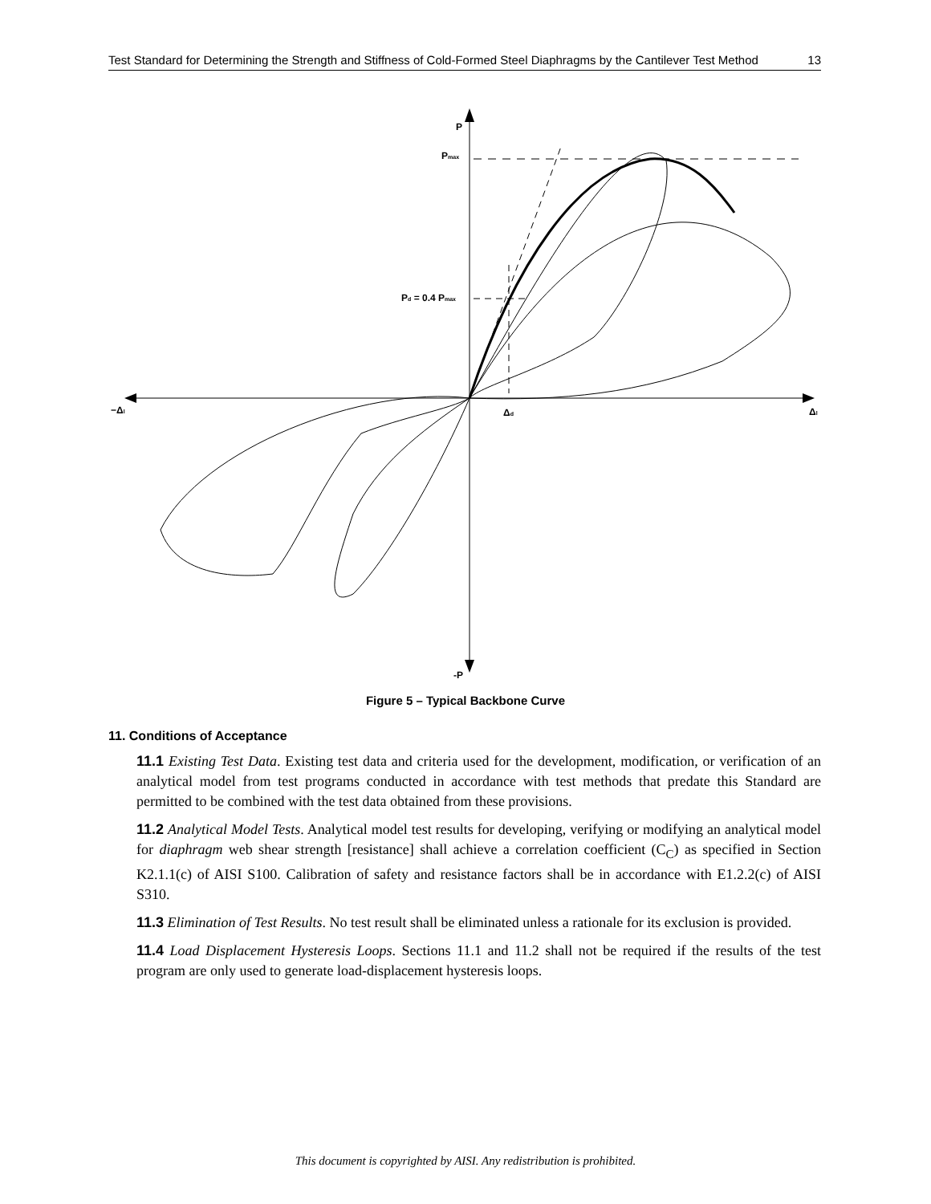13 Test Standard for Determining the Strength and Stiffness of Cold-Formed Steel Diaphragms by the Cantilever Test Method
P
Pmax
Pd = 0.4 Pmax
−Δl
Δd
Δl
-P
Figure 5 – Typical Backbone Curve
11. Conditions of Acceptance
11.1 Existing Test Data. Existing test data and criteria used for the development, modification, or verification of an analytical model from test programs conducted in accordance with test methods that predate this Standard are permitted to be combined with the test data obtained from these provisions.
11.2 Analytical Model Tests. Analytical model test results for developing, verifying or modifying an analytical model for diaphragm web shear strength [resistance] shall achieve a correlation coefficient (C<sub>C</sub>) as specified in Section K2.1.1(c) of AISI S100. Calibration of safety and resistance factors shall be in accordance with E1.2.2(c) of AISI S310.
11.3 Elimination of Test Results. No test result shall be eliminated unless a rationale for its exclusion is provided.
11.4 Load Displacement Hysteresis Loops. Sections 11.1 and 11.2 shall not be required if the results of the test program are only used to generate load-displacement hysteresis loops.
This document is copyrighted by AISI. Any redistribution is prohibited.